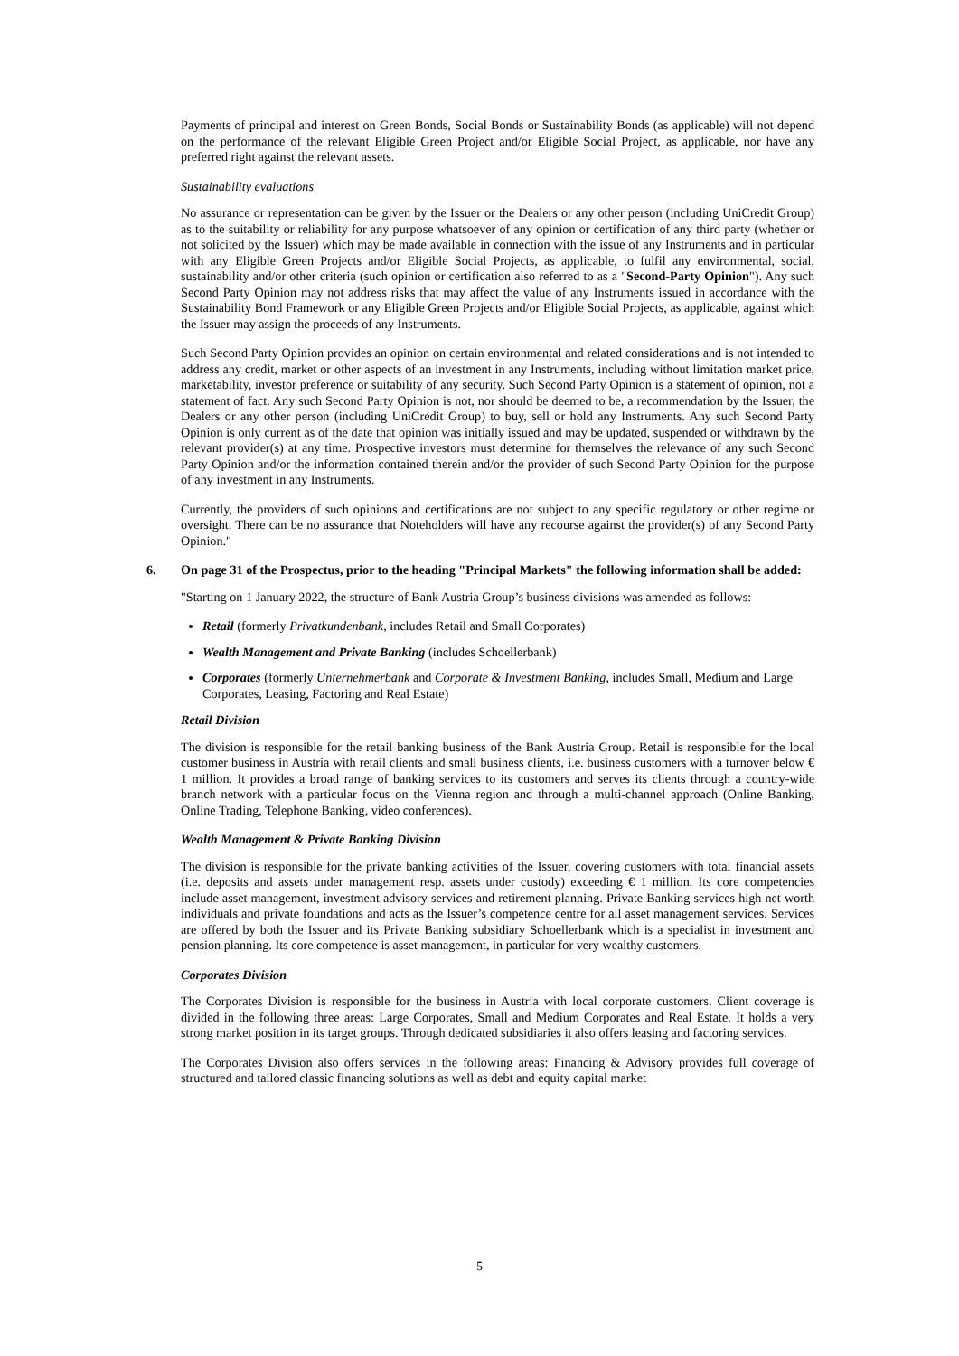Payments of principal and interest on Green Bonds, Social Bonds or Sustainability Bonds (as applicable) will not depend on the performance of the relevant Eligible Green Project and/or Eligible Social Project, as applicable, nor have any preferred right against the relevant assets.
Sustainability evaluations
No assurance or representation can be given by the Issuer or the Dealers or any other person (including UniCredit Group) as to the suitability or reliability for any purpose whatsoever of any opinion or certification of any third party (whether or not solicited by the Issuer) which may be made available in connection with the issue of any Instruments and in particular with any Eligible Green Projects and/or Eligible Social Projects, as applicable, to fulfil any environmental, social, sustainability and/or other criteria (such opinion or certification also referred to as a "Second-Party Opinion"). Any such Second Party Opinion may not address risks that may affect the value of any Instruments issued in accordance with the Sustainability Bond Framework or any Eligible Green Projects and/or Eligible Social Projects, as applicable, against which the Issuer may assign the proceeds of any Instruments.
Such Second Party Opinion provides an opinion on certain environmental and related considerations and is not intended to address any credit, market or other aspects of an investment in any Instruments, including without limitation market price, marketability, investor preference or suitability of any security. Such Second Party Opinion is a statement of opinion, not a statement of fact. Any such Second Party Opinion is not, nor should be deemed to be, a recommendation by the Issuer, the Dealers or any other person (including UniCredit Group) to buy, sell or hold any Instruments. Any such Second Party Opinion is only current as of the date that opinion was initially issued and may be updated, suspended or withdrawn by the relevant provider(s) at any time. Prospective investors must determine for themselves the relevance of any such Second Party Opinion and/or the information contained therein and/or the provider of such Second Party Opinion for the purpose of any investment in any Instruments.
Currently, the providers of such opinions and certifications are not subject to any specific regulatory or other regime or oversight. There can be no assurance that Noteholders will have any recourse against the provider(s) of any Second Party Opinion."
6. On page 31 of the Prospectus, prior to the heading "Principal Markets" the following information shall be added:
"Starting on 1 January 2022, the structure of Bank Austria Group’s business divisions was amended as follows:
Retail (formerly Privatkundenbank, includes Retail and Small Corporates)
Wealth Management and Private Banking (includes Schoellerbank)
Corporates (formerly Unternehmerbank and Corporate & Investment Banking, includes Small, Medium and Large Corporates, Leasing, Factoring and Real Estate)
Retail Division
The division is responsible for the retail banking business of the Bank Austria Group. Retail is responsible for the local customer business in Austria with retail clients and small business clients, i.e. business customers with a turnover below € 1 million. It provides a broad range of banking services to its customers and serves its clients through a country-wide branch network with a particular focus on the Vienna region and through a multi-channel approach (Online Banking, Online Trading, Telephone Banking, video conferences).
Wealth Management & Private Banking Division
The division is responsible for the private banking activities of the Issuer, covering customers with total financial assets (i.e. deposits and assets under management resp. assets under custody) exceeding € 1 million. Its core competencies include asset management, investment advisory services and retirement planning. Private Banking services high net worth individuals and private foundations and acts as the Issuer’s competence centre for all asset management services. Services are offered by both the Issuer and its Private Banking subsidiary Schoellerbank which is a specialist in investment and pension planning. Its core competence is asset management, in particular for very wealthy customers.
Corporates Division
The Corporates Division is responsible for the business in Austria with local corporate customers. Client coverage is divided in the following three areas: Large Corporates, Small and Medium Corporates and Real Estate. It holds a very strong market position in its target groups. Through dedicated subsidiaries it also offers leasing and factoring services.
The Corporates Division also offers services in the following areas: Financing & Advisory provides full coverage of structured and tailored classic financing solutions as well as debt and equity capital market
5